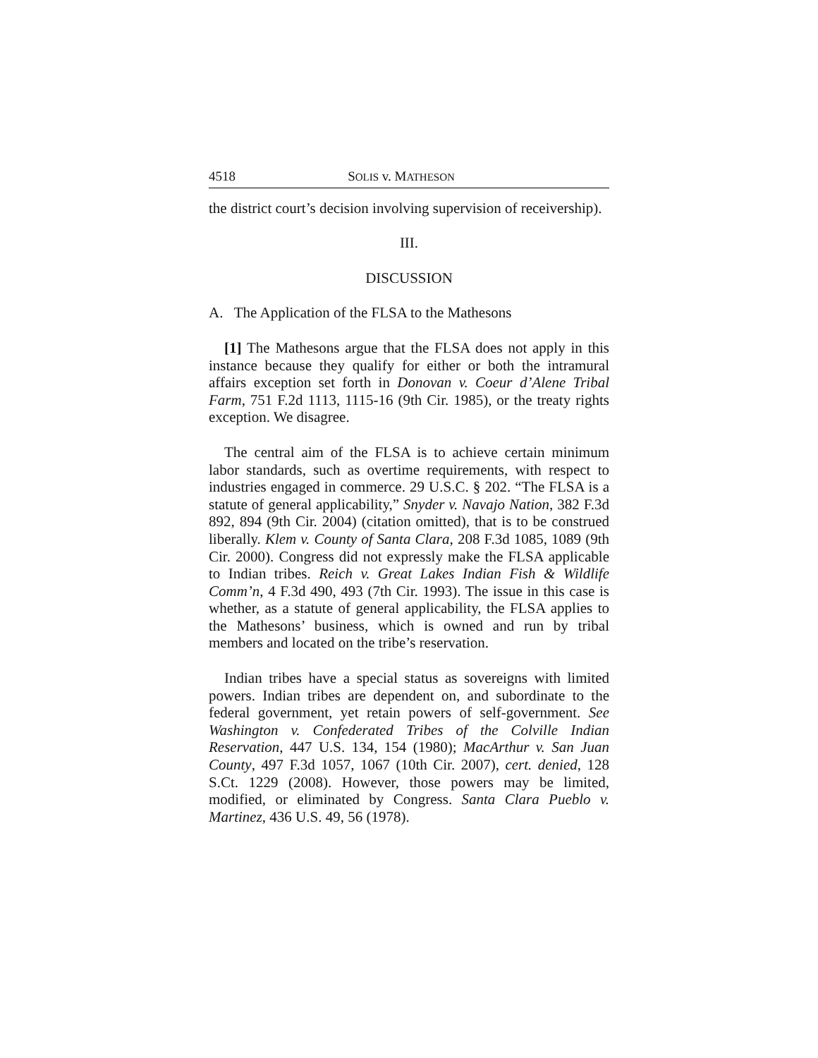4518 SOLIS v. MATHESON
the district court’s decision involving supervision of receivership).
III.
DISCUSSION
A. The Application of the FLSA to the Mathesons
[1] The Mathesons argue that the FLSA does not apply in this instance because they qualify for either or both the intramural affairs exception set forth in Donovan v. Coeur d’Alene Tribal Farm, 751 F.2d 1113, 1115-16 (9th Cir. 1985), or the treaty rights exception. We disagree.
The central aim of the FLSA is to achieve certain minimum labor standards, such as overtime requirements, with respect to industries engaged in commerce. 29 U.S.C. § 202. “The FLSA is a statute of general applicability,” Snyder v. Navajo Nation, 382 F.3d 892, 894 (9th Cir. 2004) (citation omitted), that is to be construed liberally. Klem v. County of Santa Clara, 208 F.3d 1085, 1089 (9th Cir. 2000). Congress did not expressly make the FLSA applicable to Indian tribes. Reich v. Great Lakes Indian Fish & Wildlife Comm’n, 4 F.3d 490, 493 (7th Cir. 1993). The issue in this case is whether, as a statute of general applicability, the FLSA applies to the Mathesons’ business, which is owned and run by tribal members and located on the tribe’s reservation.
Indian tribes have a special status as sovereigns with limited powers. Indian tribes are dependent on, and subordinate to the federal government, yet retain powers of self-government. See Washington v. Confederated Tribes of the Colville Indian Reservation, 447 U.S. 134, 154 (1980); MacArthur v. San Juan County, 497 F.3d 1057, 1067 (10th Cir. 2007), cert. denied, 128 S.Ct. 1229 (2008). However, those powers may be limited, modified, or eliminated by Congress. Santa Clara Pueblo v. Martinez, 436 U.S. 49, 56 (1978).